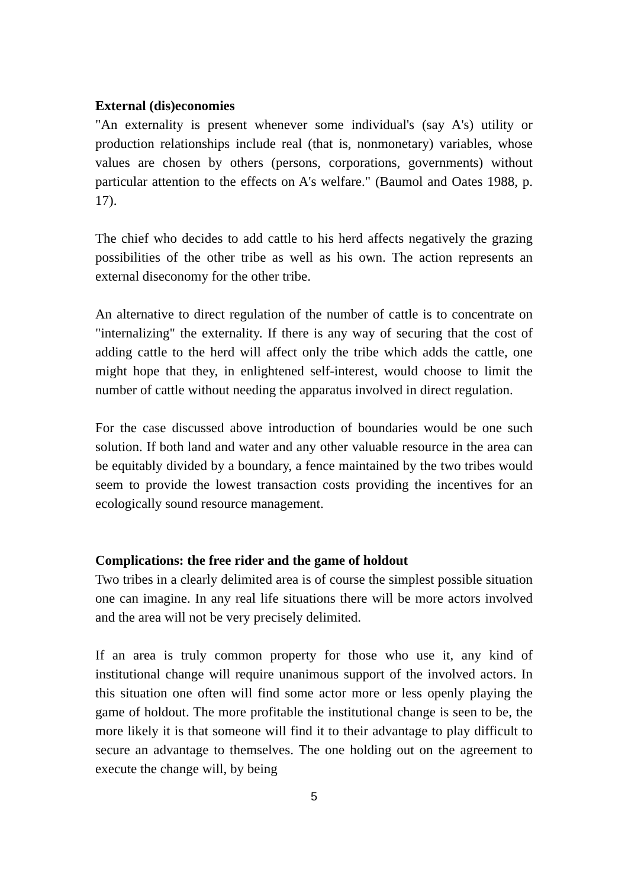External (dis)economies
"An externality is present whenever some individual's (say A's) utility or production relationships include real (that is, nonmonetary) variables, whose values are chosen by others (persons, corporations, governments) without particular attention to the effects on A's welfare." (Baumol and Oates 1988, p. 17).
The chief who decides to add cattle to his herd affects negatively the grazing possibilities of the other tribe as well as his own. The action represents an external diseconomy for the other tribe.
An alternative to direct regulation of the number of cattle is to concentrate on "internalizing" the externality. If there is any way of securing that the cost of adding cattle to the herd will affect only the tribe which adds the cattle, one might hope that they, in enlightened self-interest, would choose to limit the number of cattle without needing the apparatus involved in direct regulation.
For the case discussed above introduction of boundaries would be one such solution. If both land and water and any other valuable resource in the area can be equitably divided by a boundary, a fence maintained by the two tribes would seem to provide the lowest transaction costs providing the incentives for an ecologically sound resource management.
Complications: the free rider and the game of holdout
Two tribes in a clearly delimited area is of course the simplest possible situation one can imagine. In any real life situations there will be more actors involved and the area will not be very precisely delimited.
If an area is truly common property for those who use it, any kind of institutional change will require unanimous support of the involved actors. In this situation one often will find some actor more or less openly playing the game of holdout. The more profitable the institutional change is seen to be, the more likely it is that someone will find it to their advantage to play difficult to secure an advantage to themselves. The one holding out on the agreement to execute the change will, by being
5